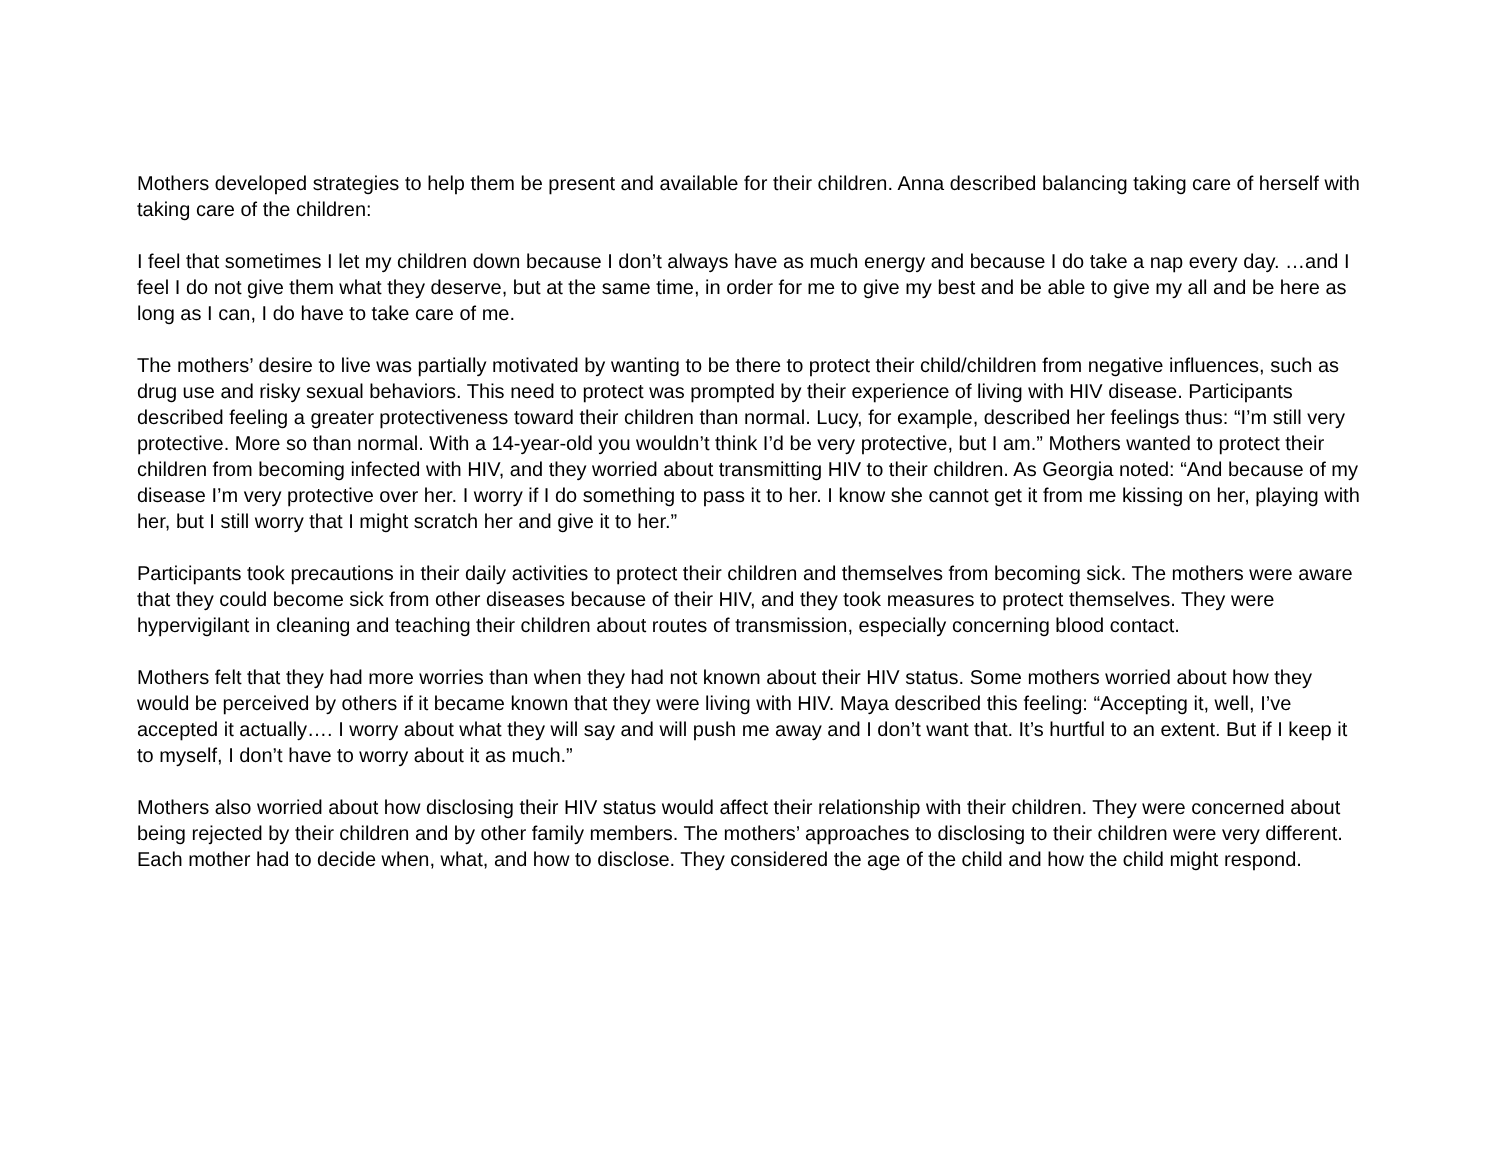Mothers developed strategies to help them be present and available for their children. Anna described balancing taking care of herself with taking care of the children:
I feel that sometimes I let my children down because I don’t always have as much energy and because I do take a nap every day. …and I feel I do not give them what they deserve, but at the same time, in order for me to give my best and be able to give my all and be here as long as I can, I do have to take care of me.
The mothers’ desire to live was partially motivated by wanting to be there to protect their child/children from negative influences, such as drug use and risky sexual behaviors. This need to protect was prompted by their experience of living with HIV disease. Participants described feeling a greater protectiveness toward their children than normal. Lucy, for example, described her feelings thus: “I’m still very protective. More so than normal. With a 14-year-old you wouldn’t think I’d be very protective, but I am.” Mothers wanted to protect their children from becoming infected with HIV, and they worried about transmitting HIV to their children. As Georgia noted: “And because of my disease I’m very protective over her. I worry if I do something to pass it to her. I know she cannot get it from me kissing on her, playing with her, but I still worry that I might scratch her and give it to her.”
Participants took precautions in their daily activities to protect their children and themselves from becoming sick. The mothers were aware that they could become sick from other diseases because of their HIV, and they took measures to protect themselves. They were hypervigilant in cleaning and teaching their children about routes of transmission, especially concerning blood contact.
Mothers felt that they had more worries than when they had not known about their HIV status. Some mothers worried about how they would be perceived by others if it became known that they were living with HIV. Maya described this feeling: “Accepting it, well, I’ve accepted it actually…. I worry about what they will say and will push me away and I don’t want that. It’s hurtful to an extent. But if I keep it to myself, I don’t have to worry about it as much.”
Mothers also worried about how disclosing their HIV status would affect their relationship with their children. They were concerned about being rejected by their children and by other family members. The mothers’ approaches to disclosing to their children were very different. Each mother had to decide when, what, and how to disclose. They considered the age of the child and how the child might respond.